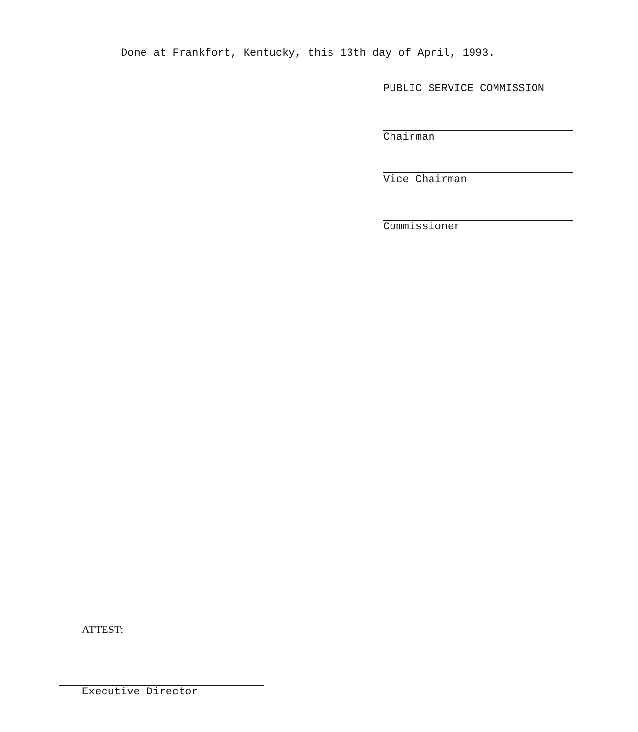Done at Frankfort, Kentucky, this 13th day of April, 1993.
PUBLIC SERVICE COMMISSION
Chairman
Vice Chairman
Commissioner
ATTEST:
Executive Director